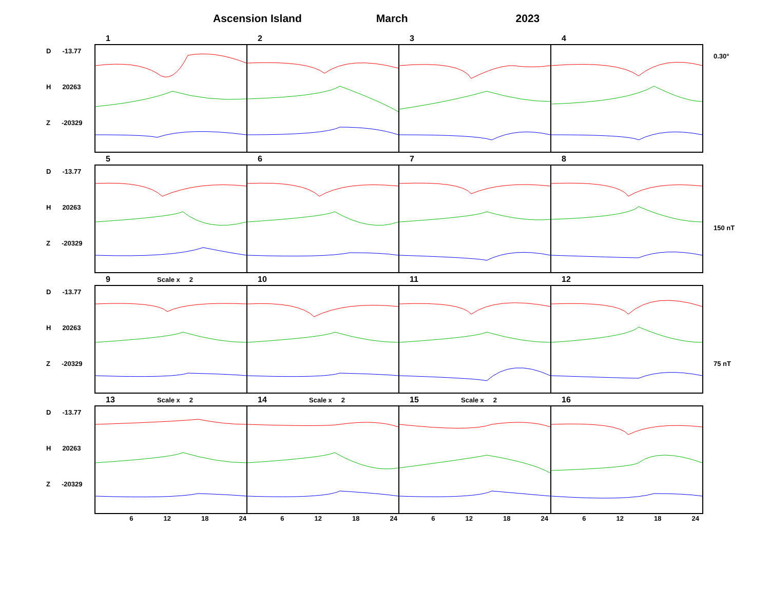Ascension Island March 2023
D -13.77
H 20263
Z -20329
1
2
3
4
0.30°
D -13.77
H 20263
Z -20329
5
6
7
8
150 nT
D -13.77
H 20263
Z -20329
9 Scale x 2
10
11
12
75 nT
D -13.77
H 20263
Z -20329
13 Scale x 2
14 Scale x 2
15 Scale x 2
16
6 12 18 24 6 12 18 24 6 12 18 24 6 12 18 24